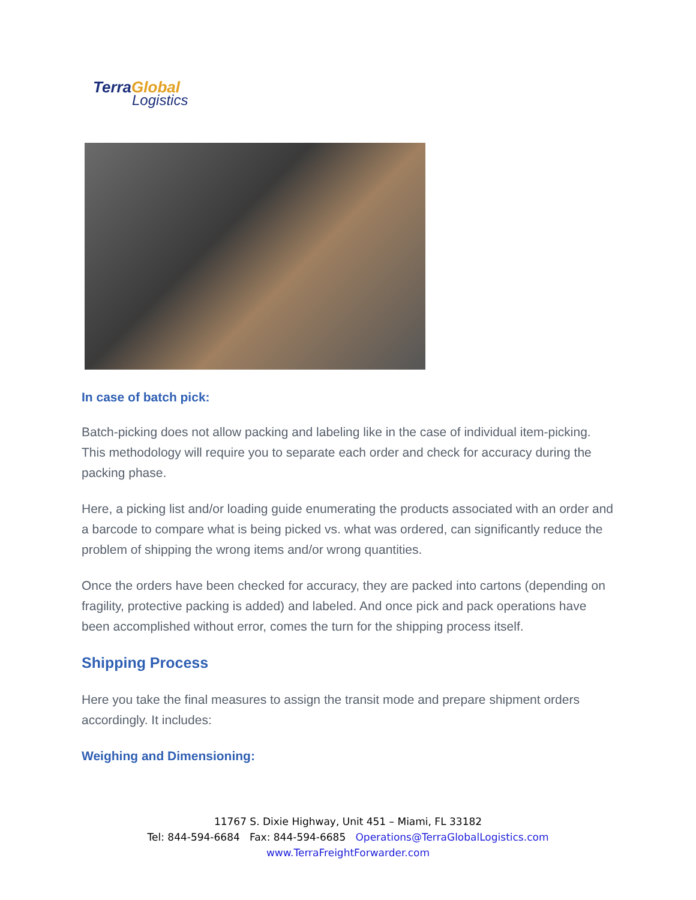TerraGlobal
Logistics
In case of batch pick:
Batch-picking does not allow packing and labeling like in the case of individual item-picking. This methodology will require you to separate each order and check for accuracy during the packing phase.
Here, a picking list and/or loading guide enumerating the products associated with an order and a barcode to compare what is being picked vs. what was ordered, can significantly reduce the problem of shipping the wrong items and/or wrong quantities.
Once the orders have been checked for accuracy, they are packed into cartons (depending on fragility, protective packing is added) and labeled. And once pick and pack operations have been accomplished without error, comes the turn for the shipping process itself.
Shipping Process
Here you take the final measures to assign the transit mode and prepare shipment orders accordingly. It includes:
Weighing and Dimensioning:
11767 S. Dixie Highway, Unit 451 – Miami, FL 33182
Tel: 844-594-6684 Fax: 844-594-6685 Operations@TerraGlobalLogistics.com
www.TerraFreightForwarder.com